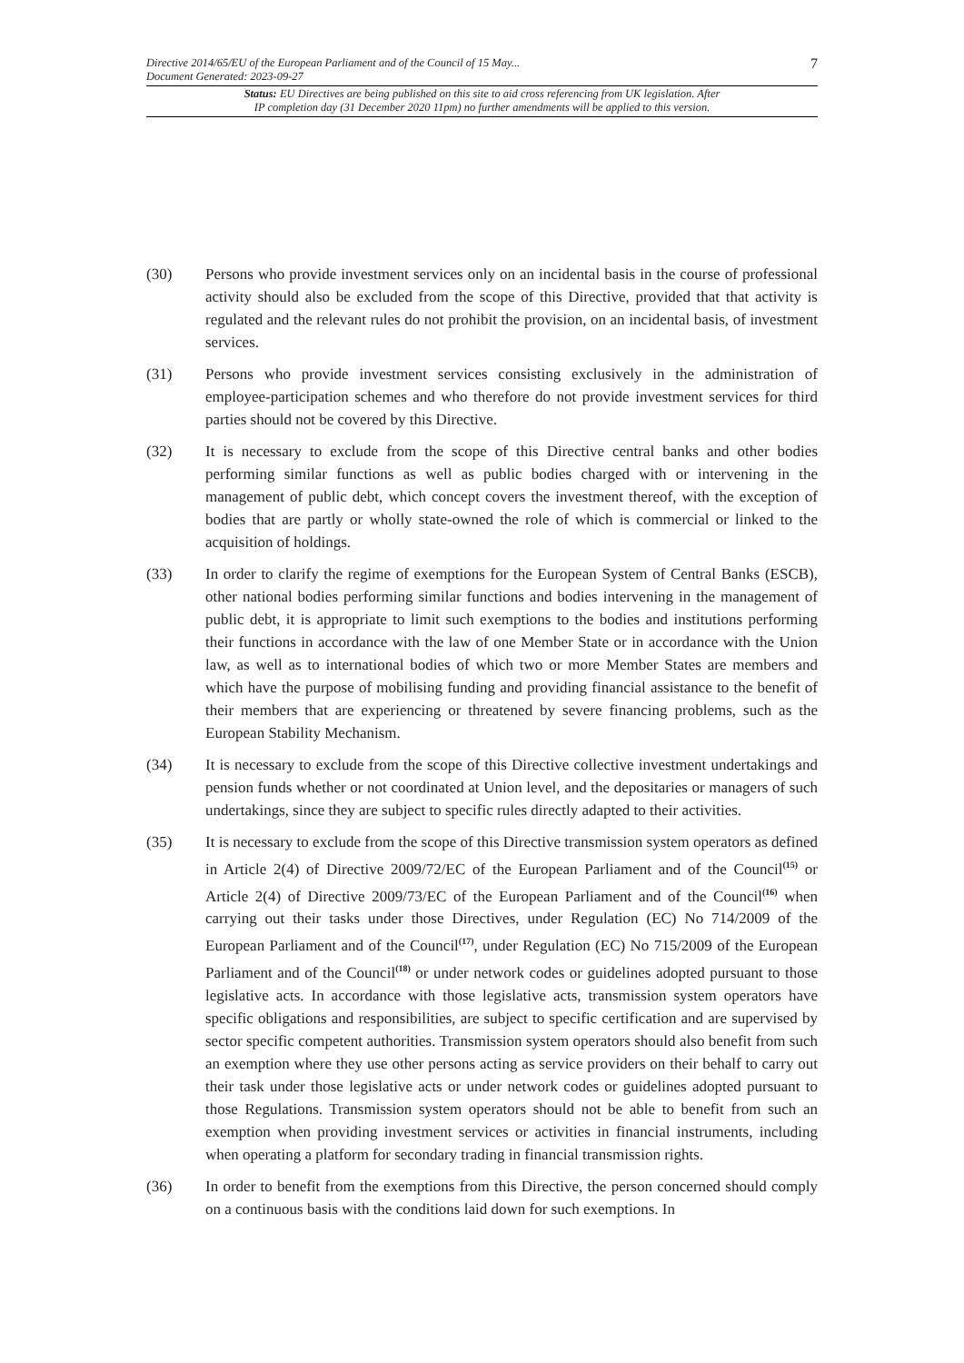Directive 2014/65/EU of the European Parliament and of the Council of 15 May...
Document Generated: 2023-09-27
7
Status: EU Directives are being published on this site to aid cross referencing from UK legislation. After
IP completion day (31 December 2020 11pm) no further amendments will be applied to this version.
(30) Persons who provide investment services only on an incidental basis in the course of professional activity should also be excluded from the scope of this Directive, provided that that activity is regulated and the relevant rules do not prohibit the provision, on an incidental basis, of investment services.
(31) Persons who provide investment services consisting exclusively in the administration of employee-participation schemes and who therefore do not provide investment services for third parties should not be covered by this Directive.
(32) It is necessary to exclude from the scope of this Directive central banks and other bodies performing similar functions as well as public bodies charged with or intervening in the management of public debt, which concept covers the investment thereof, with the exception of bodies that are partly or wholly state-owned the role of which is commercial or linked to the acquisition of holdings.
(33) In order to clarify the regime of exemptions for the European System of Central Banks (ESCB), other national bodies performing similar functions and bodies intervening in the management of public debt, it is appropriate to limit such exemptions to the bodies and institutions performing their functions in accordance with the law of one Member State or in accordance with the Union law, as well as to international bodies of which two or more Member States are members and which have the purpose of mobilising funding and providing financial assistance to the benefit of their members that are experiencing or threatened by severe financing problems, such as the European Stability Mechanism.
(34) It is necessary to exclude from the scope of this Directive collective investment undertakings and pension funds whether or not coordinated at Union level, and the depositaries or managers of such undertakings, since they are subject to specific rules directly adapted to their activities.
(35) It is necessary to exclude from the scope of this Directive transmission system operators as defined in Article 2(4) of Directive 2009/72/EC of the European Parliament and of the Council<sup>(15)</sup> or Article 2(4) of Directive 2009/73/EC of the European Parliament and of the Council<sup>(16)</sup> when carrying out their tasks under those Directives, under Regulation (EC) No 714/2009 of the European Parliament and of the Council<sup>(17)</sup>, under Regulation (EC) No 715/2009 of the European Parliament and of the Council<sup>(18)</sup> or under network codes or guidelines adopted pursuant to those legislative acts. In accordance with those legislative acts, transmission system operators have specific obligations and responsibilities, are subject to specific certification and are supervised by sector specific competent authorities. Transmission system operators should also benefit from such an exemption where they use other persons acting as service providers on their behalf to carry out their task under those legislative acts or under network codes or guidelines adopted pursuant to those Regulations. Transmission system operators should not be able to benefit from such an exemption when providing investment services or activities in financial instruments, including when operating a platform for secondary trading in financial transmission rights.
(36) In order to benefit from the exemptions from this Directive, the person concerned should comply on a continuous basis with the conditions laid down for such exemptions. In